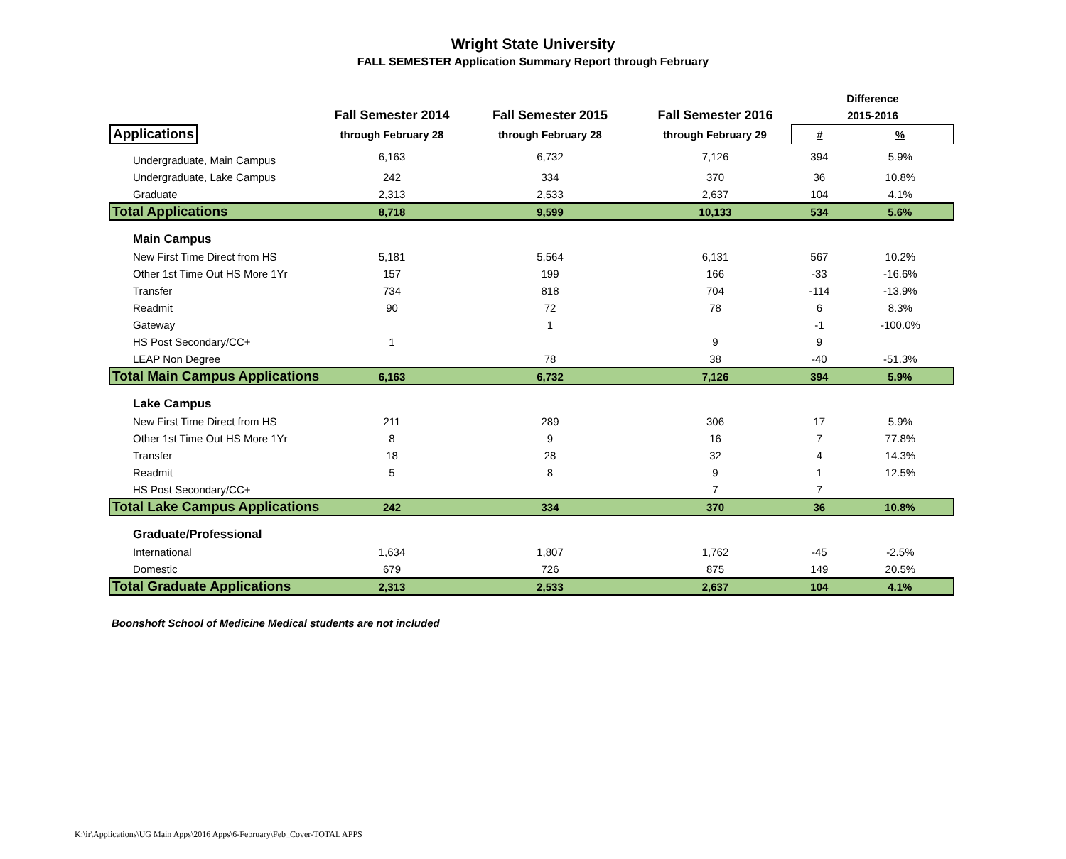Wright State University
FALL SEMESTER Application Summary Report through February
| | | | | Difference | |
| --- | --- | --- | --- | --- | --- |
| | Fall Semester 2014 | Fall Semester 2015 | Fall Semester 2016 | 2015-2016 | |
| Applications | through February 28 | through February 28 | through February 29 | # | % |
| Undergraduate, Main Campus | 6,163 | 6,732 | 7,126 | 394 | 5.9% |
| Undergraduate, Lake Campus | 242 | 334 | 370 | 36 | 10.8% |
| Graduate | 2,313 | 2,533 | 2,637 | 104 | 4.1% |
| Total Applications | 8,718 | 9,599 | 10,133 | 534 | 5.6% |
| Main Campus | | | | | |
| New First Time Direct from HS | 5,181 | 5,564 | 6,131 | 567 | 10.2% |
| Other 1st Time Out HS More 1Yr | 157 | 199 | 166 | -33 | -16.6% |
| Transfer | 734 | 818 | 704 | -114 | -13.9% |
| Readmit | 90 | 72 | 78 | 6 | 8.3% |
| Gateway | | 1 | | -1 | -100.0% |
| HS Post Secondary/CC+ | 1 | | 9 | 9 | |
| LEAP Non Degree | | 78 | 38 | -40 | -51.3% |
| Total Main Campus Applications | 6,163 | 6,732 | 7,126 | 394 | 5.9% |
| Lake Campus | | | | | |
| New First Time Direct from HS | 211 | 289 | 306 | 17 | 5.9% |
| Other 1st Time Out HS More 1Yr | 8 | 9 | 16 | 7 | 77.8% |
| Transfer | 18 | 28 | 32 | 4 | 14.3% |
| Readmit | 5 | 8 | 9 | 1 | 12.5% |
| HS Post Secondary/CC+ | | | 7 | 7 | |
| Total Lake Campus Applications | 242 | 334 | 370 | 36 | 10.8% |
| Graduate/Professional | | | | | |
| International | 1,634 | 1,807 | 1,762 | -45 | -2.5% |
| Domestic | 679 | 726 | 875 | 149 | 20.5% |
| Total Graduate Applications | 2,313 | 2,533 | 2,637 | 104 | 4.1% |
Boonshoft School of Medicine Medical students are not included
K:\ir\Applications\UG Main Apps\2016 Apps\6-February\Feb_Cover-TOTAL APPS